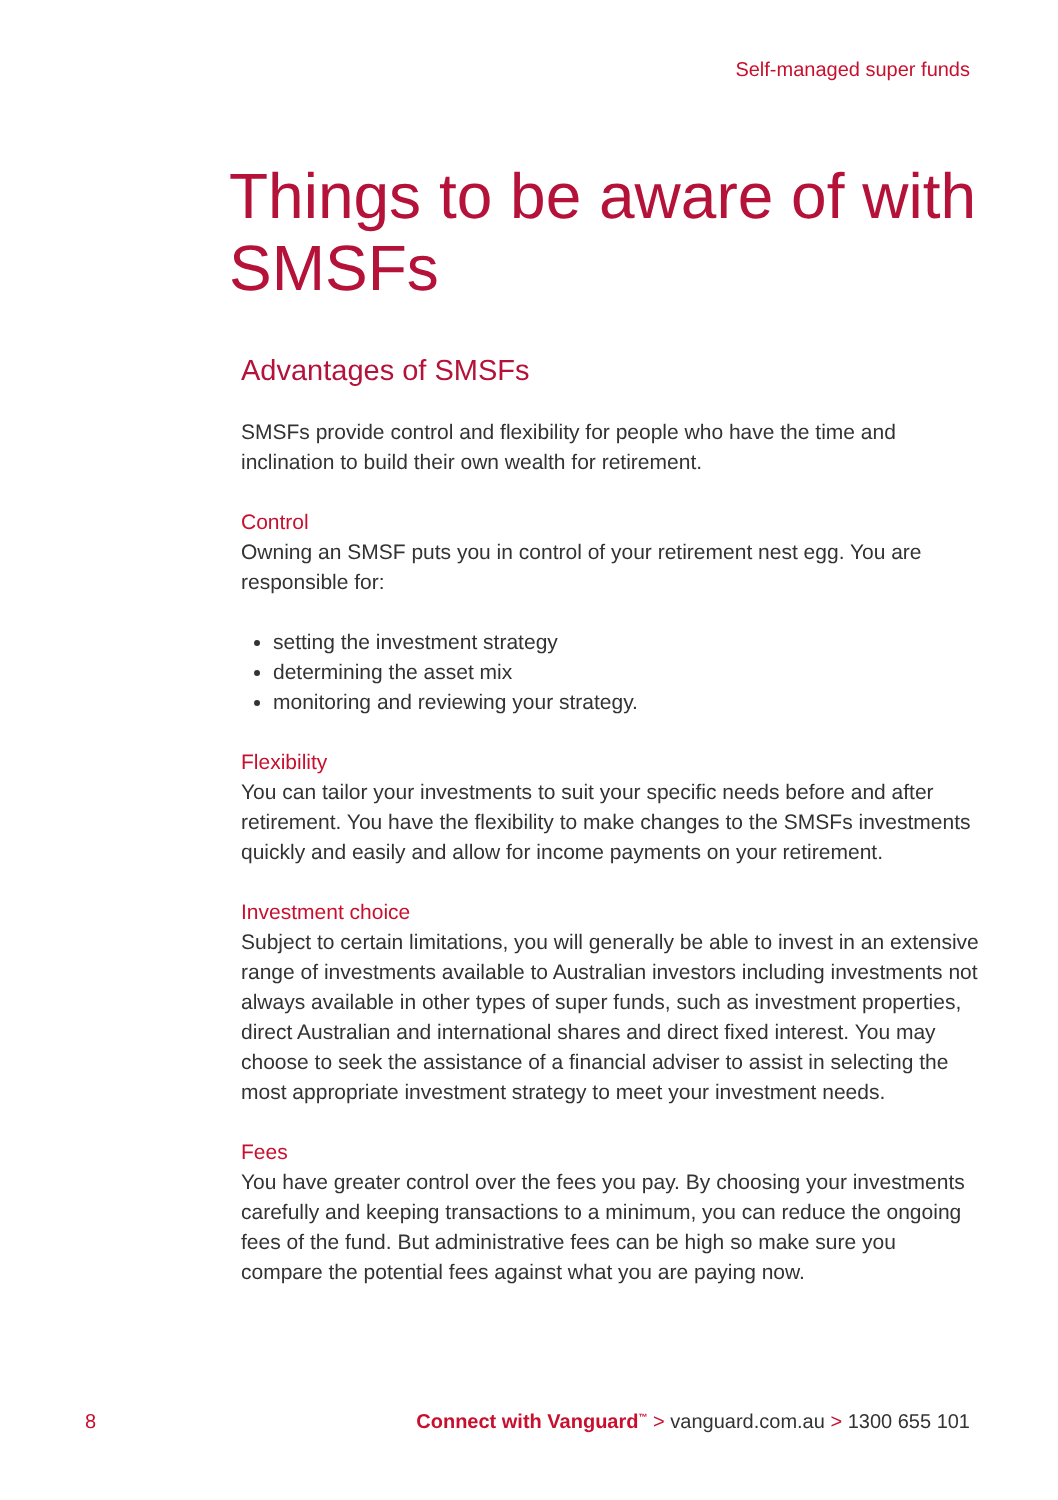Self-managed super funds
Things to be aware of with SMSFs
Advantages of SMSFs
SMSFs provide control and flexibility for people who have the time and inclination to build their own wealth for retirement.
Control
Owning an SMSF puts you in control of your retirement nest egg. You are responsible for:
setting the investment strategy
determining the asset mix
monitoring and reviewing your strategy.
Flexibility
You can tailor your investments to suit your specific needs before and after retirement. You have the flexibility to make changes to the SMSFs investments quickly and easily and allow for income payments on your retirement.
Investment choice
Subject to certain limitations, you will generally be able to invest in an extensive range of investments available to Australian investors including investments not always available in other types of super funds, such as investment properties, direct Australian and international shares and direct fixed interest. You may choose to seek the assistance of a financial adviser to assist in selecting the most appropriate investment strategy to meet your investment needs.
Fees
You have greater control over the fees you pay. By choosing your investments carefully and keeping transactions to a minimum, you can reduce the ongoing fees of the fund. But administrative fees can be high so make sure you compare the potential fees against what you are paying now.
8 Connect with Vanguard<sup>™</sup> > vanguard.com.au > 1300 655 101